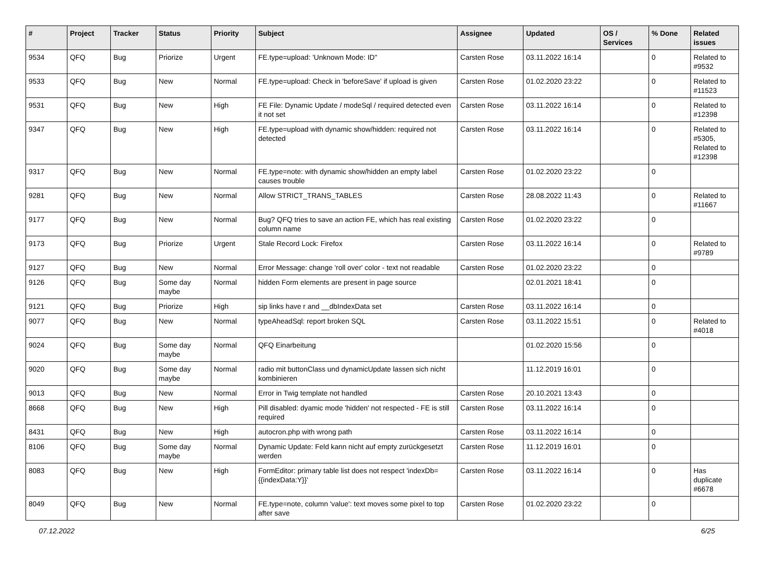| # | Project | Tracker | Status | Priority | Subject | Assignee | Updated | OS / Services | % Done | Related issues |
| --- | --- | --- | --- | --- | --- | --- | --- | --- | --- | --- |
| 9534 | QFQ | Bug | Priorize | Urgent | FE.type=upload: 'Unknown Mode: ID" | Carsten Rose | 03.11.2022 16:14 | | 0 | Related to #9532 |
| 9533 | QFQ | Bug | New | Normal | FE.type=upload: Check in 'beforeSave' if upload is given | Carsten Rose | 01.02.2020 23:22 | | 0 | Related to #11523 |
| 9531 | QFQ | Bug | New | High | FE File: Dynamic Update / modeSql / required detected even it not set | Carsten Rose | 03.11.2022 16:14 | | 0 | Related to #12398 |
| 9347 | QFQ | Bug | New | High | FE.type=upload with dynamic show/hidden: required not detected | Carsten Rose | 03.11.2022 16:14 | | 0 | Related to #5305, Related to #12398 |
| 9317 | QFQ | Bug | New | Normal | FE.type=note: with dynamic show/hidden an empty label causes trouble | Carsten Rose | 01.02.2020 23:22 | | 0 | |
| 9281 | QFQ | Bug | New | Normal | Allow STRICT_TRANS_TABLES | Carsten Rose | 28.08.2022 11:43 | | 0 | Related to #11667 |
| 9177 | QFQ | Bug | New | Normal | Bug? QFQ tries to save an action FE, which has real existing column name | Carsten Rose | 01.02.2020 23:22 | | 0 | |
| 9173 | QFQ | Bug | Priorize | Urgent | Stale Record Lock: Firefox | Carsten Rose | 03.11.2022 16:14 | | 0 | Related to #9789 |
| 9127 | QFQ | Bug | New | Normal | Error Message: change 'roll over' color - text not readable | Carsten Rose | 01.02.2020 23:22 | | 0 | |
| 9126 | QFQ | Bug | Some day maybe | Normal | hidden Form elements are present in page source | | 02.01.2021 18:41 | | 0 | |
| 9121 | QFQ | Bug | Priorize | High | sip links have r and __dbIndexData set | Carsten Rose | 03.11.2022 16:14 | | 0 | |
| 9077 | QFQ | Bug | New | Normal | typeAheadSql: report broken SQL | Carsten Rose | 03.11.2022 15:51 | | 0 | Related to #4018 |
| 9024 | QFQ | Bug | Some day maybe | Normal | QFQ Einarbeitung | | 01.02.2020 15:56 | | 0 | |
| 9020 | QFQ | Bug | Some day maybe | Normal | radio mit buttonClass und dynamicUpdate lassen sich nicht kombinieren | | 11.12.2019 16:01 | | 0 | |
| 9013 | QFQ | Bug | New | Normal | Error in Twig template not handled | Carsten Rose | 20.10.2021 13:43 | | 0 | |
| 8668 | QFQ | Bug | New | High | Pill disabled: dyamic mode 'hidden' not respected - FE is still required | Carsten Rose | 03.11.2022 16:14 | | 0 | |
| 8431 | QFQ | Bug | New | High | autocron.php with wrong path | Carsten Rose | 03.11.2022 16:14 | | 0 | |
| 8106 | QFQ | Bug | Some day maybe | Normal | Dynamic Update: Feld kann nicht auf empty zurückgesetzt werden | Carsten Rose | 11.12.2019 16:01 | | 0 | |
| 8083 | QFQ | Bug | New | High | FormEditor: primary table list does not respect 'indexDb={{indexData:Y}}' | Carsten Rose | 03.11.2022 16:14 | | 0 | Has duplicate #6678 |
| 8049 | QFQ | Bug | New | Normal | FE.type=note, column 'value': text moves some pixel to top after save | Carsten Rose | 01.02.2020 23:22 | | 0 | |
07.12.2022 6/25